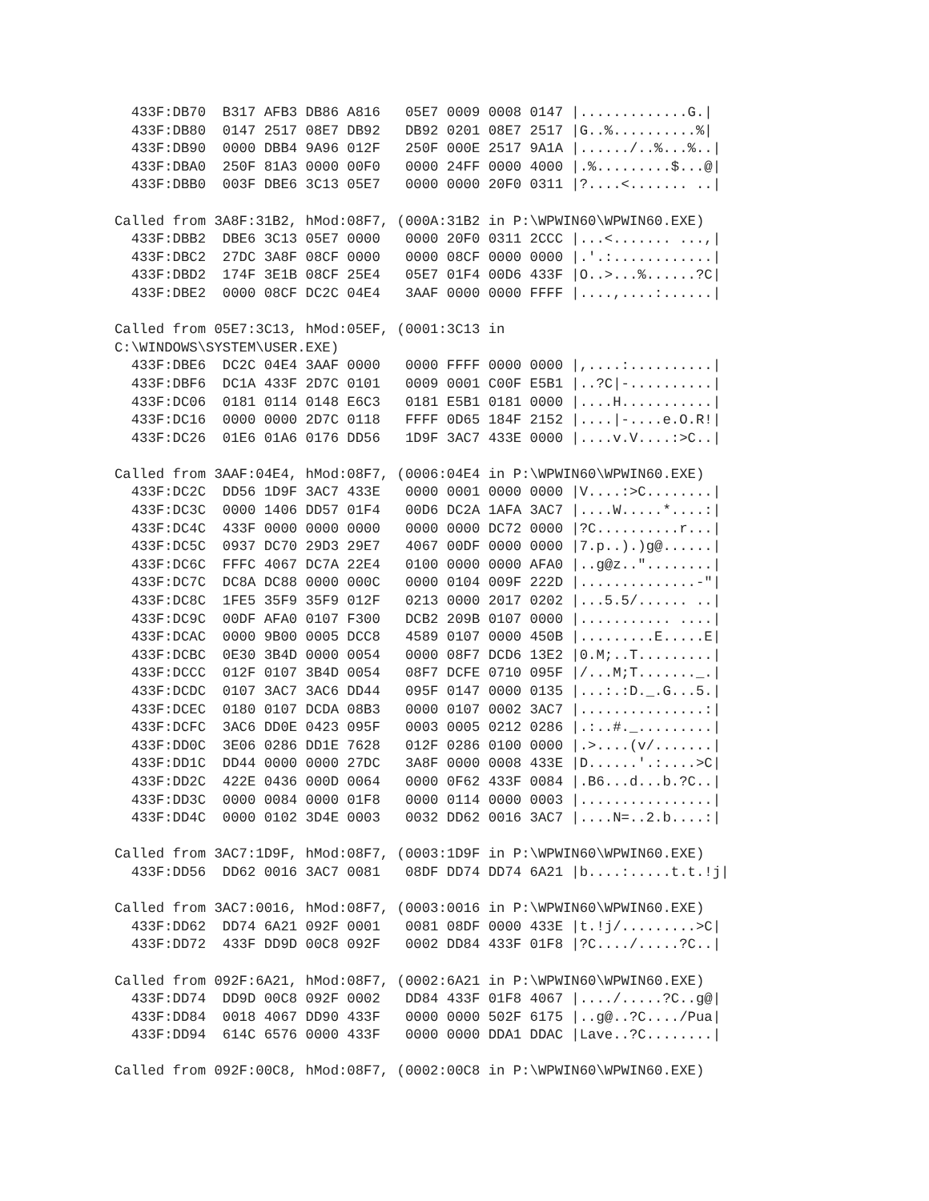433F:DB70  B317 AFB3 DB86 A816   05E7 0009 0008 0147 |.............G.|
  433F:DB80  0147 2517 08E7 DB92   DB92 0201 08E7 2517 |G..%..........%|
  433F:DB90  0000 DBB4 9A96 012F   250F 000E 2517 9A1A |....../..%...%..|
  433F:DBA0  250F 81A3 0000 00F0   0000 24FF 0000 4000 |.%.........$...@|
  433F:DBB0  003F DBE6 3C13 05E7   0000 0000 20F0 0311 |?....<....... ..|

Called from 3A8F:31B2, hMod:08F7, (000A:31B2 in P:\WPWIN60\WPWIN60.EXE)
  433F:DBB2  DBE6 3C13 05E7 0000   0000 20F0 0311 2CCC |...<....... ...,|
  433F:DBC2  27DC 3A8F 08CF 0000   0000 08CF 0000 0000 |.'.:............|
  433F:DBD2  174F 3E1B 08CF 25E4   05E7 01F4 00D6 433F |O..>...%......?C|
  433F:DBE2  0000 08CF DC2C 04E4   3AAF 0000 0000 FFFF |....,....:......|

Called from 05E7:3C13, hMod:05EF, (0001:3C13 in
C:\WINDOWS\SYSTEM\USER.EXE)
  433F:DBE6  DC2C 04E4 3AAF 0000   0000 FFFF 0000 0000 |,....:..........|
  433F:DBF6  DC1A 433F 2D7C 0101   0009 0001 C00F E5B1 |..?C|-..........|
  433F:DC06  0181 0114 0148 E6C3   0181 E5B1 0181 0000 |....H...........|
  433F:DC16  0000 0000 2D7C 0118   FFFF 0D65 184F 2152 |....|-....e.O.R!|
  433F:DC26  01E6 01A6 0176 DD56   1D9F 3AC7 433E 0000 |....v.V....:>C..|

Called from 3AAF:04E4, hMod:08F7, (0006:04E4 in P:\WPWIN60\WPWIN60.EXE)
  433F:DC2C  DD56 1D9F 3AC7 433E   0000 0001 0000 0000 |V....:>C........|
  433F:DC3C  0000 1406 DD57 01F4   00D6 DC2A 1AFA 3AC7 |....W.....*....:|
  433F:DC4C  433F 0000 0000 0000   0000 0000 DC72 0000 |?C..........r...|
  433F:DC5C  0937 DC70 29D3 29E7   4067 00DF 0000 0000 |7.p..).)g@......|
  433F:DC6C  FFFC 4067 DC7A 22E4   0100 0000 0000 AFA0 |..g@z.."........|
  433F:DC7C  DC8A DC88 0000 000C   0000 0104 009F 222D |..............-"|
  433F:DC8C  1FE5 35F9 35F9 012F   0213 0000 2017 0202 |...5.5/...... ..|
  433F:DC9C  00DF AFA0 0107 F300   DCB2 209B 0107 0000 |........... ....|
  433F:DCAC  0000 9B00 0005 DCC8   4589 0107 0000 450B |.........E.....E|
  433F:DCBC  0E30 3B4D 0000 0054   0000 08F7 DCD6 13E2 |0.M;..T.........|
  433F:DCCC  012F 0107 3B4D 0054   08F7 DCFE 0710 095F |/...M;T......._.|
  433F:DCDC  0107 3AC7 3AC6 DD44   095F 0147 0000 0135 |...:.:D._.G...5.|
  433F:DCEC  0180 0107 DCDA 08B3   0000 0107 0002 3AC7 |...............:|
  433F:DCFC  3AC6 DD0E 0423 095F   0003 0005 0212 0286 |.:..#._.........|
  433F:DD0C  3E06 0286 DD1E 7628   012F 0286 0100 0000 |.>....(v/.......|
  433F:DD1C  DD44 0000 0000 27DC   3A8F 0000 0008 433E |D......'.:....>C|
  433F:DD2C  422E 0436 000D 0064   0000 0F62 433F 0084 |.B6...d...b.?C..|
  433F:DD3C  0000 0084 0000 01F8   0000 0114 0000 0003 |................|
  433F:DD4C  0000 0102 3D4E 0003   0032 DD62 0016 3AC7 |....N=..2.b....:|

Called from 3AC7:1D9F, hMod:08F7, (0003:1D9F in P:\WPWIN60\WPWIN60.EXE)
  433F:DD56  DD62 0016 3AC7 0081   08DF DD74 DD74 6A21 |b....:.....t.t.!j|

Called from 3AC7:0016, hMod:08F7, (0003:0016 in P:\WPWIN60\WPWIN60.EXE)
  433F:DD62  DD74 6A21 092F 0001   0081 08DF 0000 433E |t.!j/.........>C|
  433F:DD72  433F DD9D 00C8 092F   0002 DD84 433F 01F8 |?C..../.....?C..|

Called from 092F:6A21, hMod:08F7, (0002:6A21 in P:\WPWIN60\WPWIN60.EXE)
  433F:DD74  DD9D 00C8 092F 0002   DD84 433F 01F8 4067 |..../.....?C..g@|
  433F:DD84  0018 4067 DD90 433F   0000 0000 502F 6175 |..g@..?C..../Pua|
  433F:DD94  614C 6576 0000 433F   0000 0000 DDA1 DDAC |Lave..?C........|

Called from 092F:00C8, hMod:08F7, (0002:00C8 in P:\WPWIN60\WPWIN60.EXE)